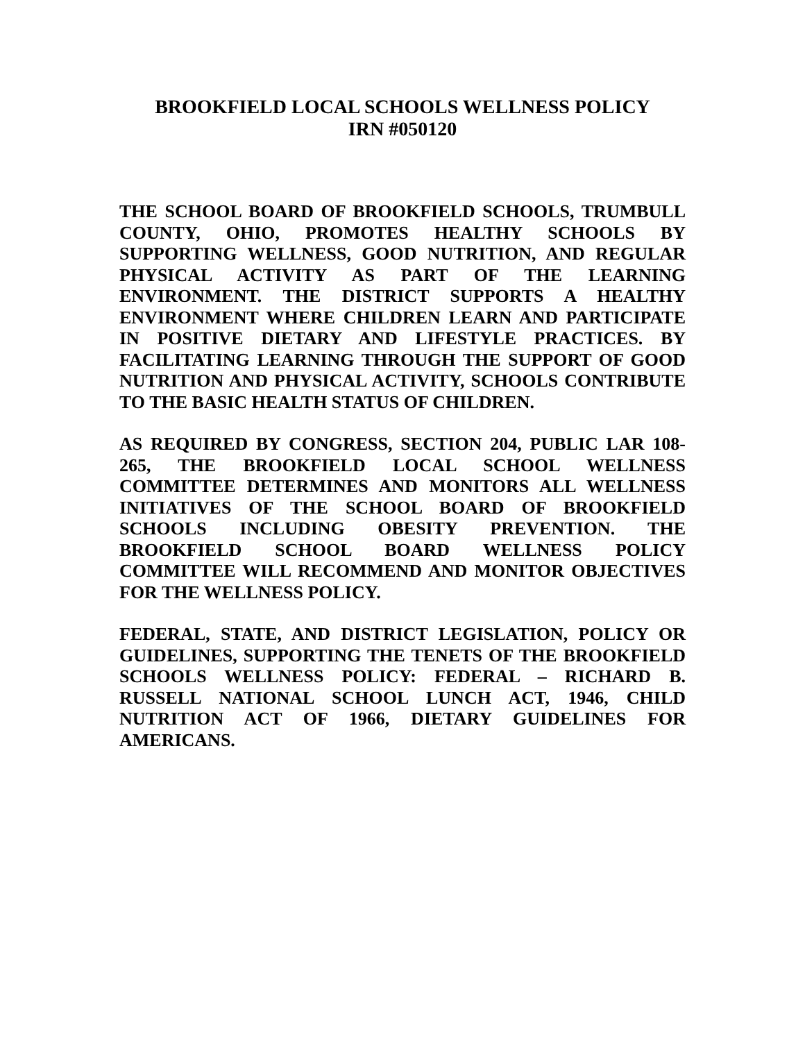BROOKFIELD LOCAL SCHOOLS WELLNESS POLICY
IRN #050120
THE SCHOOL BOARD OF BROOKFIELD SCHOOLS, TRUMBULL COUNTY, OHIO, PROMOTES HEALTHY SCHOOLS BY SUPPORTING WELLNESS, GOOD NUTRITION, AND REGULAR PHYSICAL ACTIVITY AS PART OF THE LEARNING ENVIRONMENT. THE DISTRICT SUPPORTS A HEALTHY ENVIRONMENT WHERE CHILDREN LEARN AND PARTICIPATE IN POSITIVE DIETARY AND LIFESTYLE PRACTICES. BY FACILITATING LEARNING THROUGH THE SUPPORT OF GOOD NUTRITION AND PHYSICAL ACTIVITY, SCHOOLS CONTRIBUTE TO THE BASIC HEALTH STATUS OF CHILDREN.
AS REQUIRED BY CONGRESS, SECTION 204, PUBLIC LAR 108-265, THE BROOKFIELD LOCAL SCHOOL WELLNESS COMMITTEE DETERMINES AND MONITORS ALL WELLNESS INITIATIVES OF THE SCHOOL BOARD OF BROOKFIELD SCHOOLS INCLUDING OBESITY PREVENTION. THE BROOKFIELD SCHOOL BOARD WELLNESS POLICY COMMITTEE WILL RECOMMEND AND MONITOR OBJECTIVES FOR THE WELLNESS POLICY.
FEDERAL, STATE, AND DISTRICT LEGISLATION, POLICY OR GUIDELINES, SUPPORTING THE TENETS OF THE BROOKFIELD SCHOOLS WELLNESS POLICY: FEDERAL – RICHARD B. RUSSELL NATIONAL SCHOOL LUNCH ACT, 1946, CHILD NUTRITION ACT OF 1966, DIETARY GUIDELINES FOR AMERICANS.